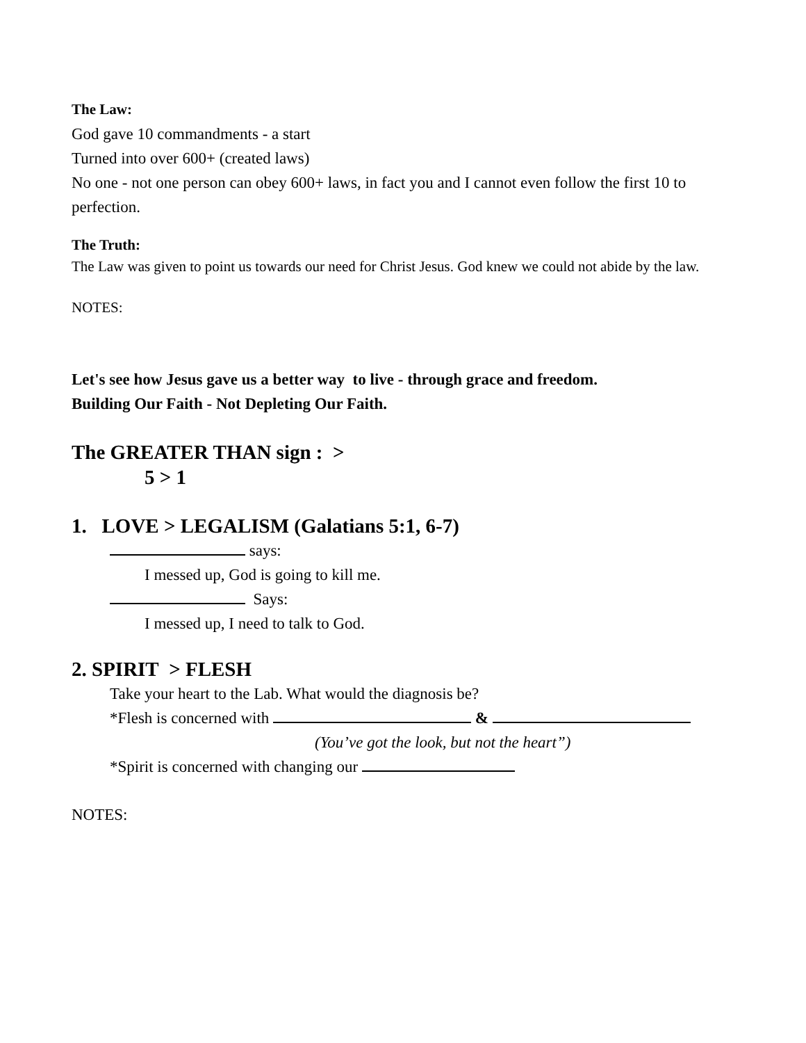The Law:
God gave 10 commandments - a start
Turned into over 600+ (created laws)
No one - not one person can obey 600+ laws, in fact you and I cannot even follow the first 10 to perfection.
The Truth:
The Law was given to point us towards our need for Christ Jesus. God knew we could not abide by the law.
NOTES:
Let's see how Jesus gave us a better way to live - through grace and freedom.
Building Our Faith - Not Depleting Our Faith.
The GREATER THAN sign : >
5 > 1
1. LOVE > LEGALISM (Galatians 5:1, 6-7)
says:
I messed up, God is going to kill me.
Says:
I messed up, I need to talk to God.
2. SPIRIT > FLESH
Take your heart to the Lab. What would the diagnosis be?
*Flesh is concerned with &
(You’ve got the look, but not the heart”)
*Spirit is concerned with changing our
NOTES: